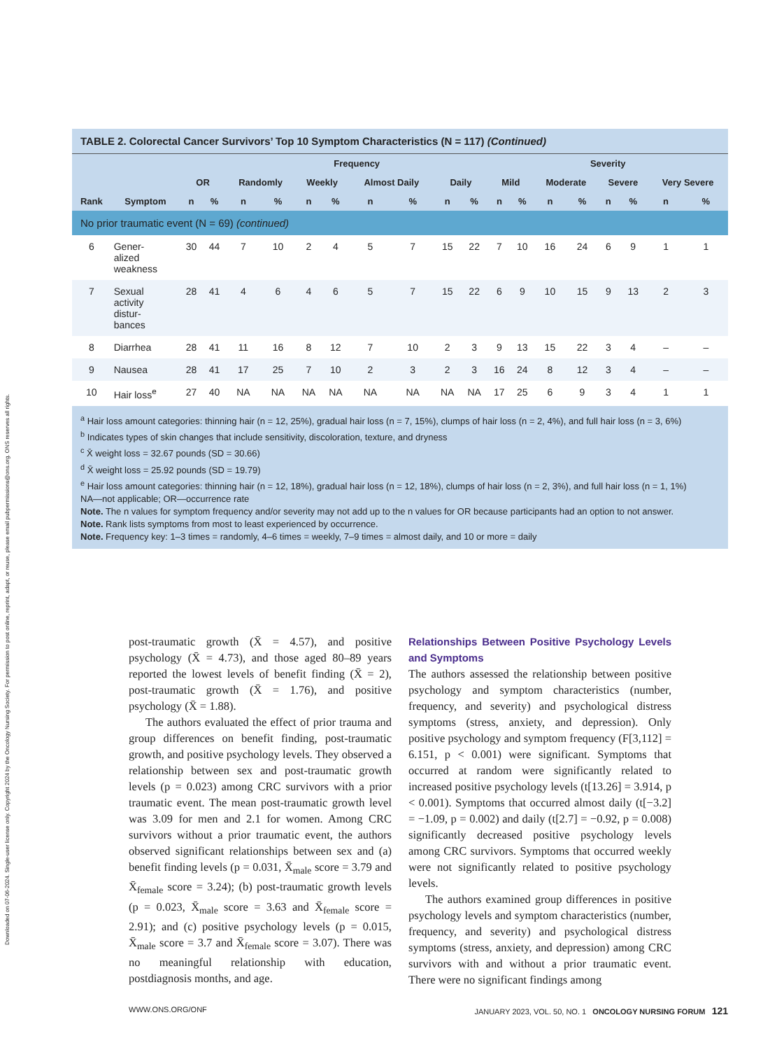Downloaded on 07-06-2024. Single-user license only. Copyright 2024 by the Oncology Nursing Society. For permission to post online, reprint, adapt, or reuse, please email pubpermissions@ons.org. ONS reserves all rights.
TABLE 2. Colorectal Cancer Survivors’ Top 10 Symptom Characteristics (N = 117) (Continued)
| | | | | Frequency | | | | | | | | Severity | | | | | | | |
| --- | --- | --- | --- | --- | --- | --- | --- | --- | --- | --- | --- | --- | --- | --- | --- | --- | --- | --- | --- |
| | | OR | | Randomly | | Weekly | | Almost Daily | | Daily | | Mild | | Moderate | | Severe | | Very Severe | |
| Rank | Symptom | n | % | n | % | n | % | n | % | n | % | n | % | n | % | n | % | n | % |
| No prior traumatic event (N = 69) (continued) | | | | | | | | | | | | | | | | | | | |
| 6 | Gener- alized weakness | 30 | 44 | 7 | 10 | 2 | 4 | 5 | 7 | 15 | 22 | 7 | 10 | 16 | 24 | 6 | 9 | 1 | 1 |
| 7 | Sexual activity distur- bances | 28 | 41 | 4 | 6 | 4 | 6 | 5 | 7 | 15 | 22 | 6 | 9 | 10 | 15 | 9 | 13 | 2 | 3 |
| 8 | Diarrhea | 28 | 41 | 11 | 16 | 8 | 12 | 7 | 10 | 2 | 3 | 9 | 13 | 15 | 22 | 3 | 4 | – | – |
| 9 | Nausea | 28 | 41 | 17 | 25 | 7 | 10 | 2 | 3 | 2 | 3 | 16 | 24 | 8 | 12 | 3 | 4 | – | – |
| 10 | Hair loss<sup>e</sup> | 27 | 40 | NA | NA | NA | NA | NA | NA | NA | NA | 17 | 25 | 6 | 9 | 3 | 4 | 1 | 1 |
<sup>a</sup> Hair loss amount categories: thinning hair (n = 12, 25%), gradual hair loss (n = 7, 15%), clumps of hair loss (n = 2, 4%), and full hair loss (n = 3, 6%)
<sup>b</sup> Indicates types of skin changes that include sensitivity, discoloration, texture, and dryness
<sup>c</sup> X̄ weight loss = 32.67 pounds (SD = 30.66)
<sup>d</sup> X̄ weight loss = 25.92 pounds (SD = 19.79)
<sup>e</sup> Hair loss amount categories: thinning hair (n = 12, 18%), gradual hair loss (n = 12, 18%), clumps of hair loss (n = 2, 3%), and full hair loss (n = 1, 1%)
NA—not applicable; OR—occurrence rate
Note. The n values for symptom frequency and/or severity may not add up to the n values for OR because participants had an option to not answer.
Note. Rank lists symptoms from most to least experienced by occurrence.
Note. Frequency key: 1–3 times = randomly, 4–6 times = weekly, 7–9 times = almost daily, and 10 or more = daily
post-traumatic growth (X̄ = 4.57), and positive psychology (X̄ = 4.73), and those aged 80–89 years reported the lowest levels of benefit finding (X̄ = 2), post-traumatic growth (X̄ = 1.76), and positive psychology (X̄ = 1.88).
The authors evaluated the effect of prior trauma and group differences on benefit finding, post-traumatic growth, and positive psychology levels. They observed a relationship between sex and post-traumatic growth levels (p = 0.023) among CRC survivors with a prior traumatic event. The mean post-traumatic growth level was 3.09 for men and 2.1 for women. Among CRC survivors without a prior traumatic event, the authors observed significant relationships between sex and (a) benefit finding levels (p = 0.031, X̄<sub>male</sub> score = 3.79 and X̄<sub>female</sub> score = 3.24); (b) post-traumatic growth levels (p = 0.023, X̄<sub>male</sub> score = 3.63 and X̄<sub>female</sub> score = 2.91); and (c) positive psychology levels (p = 0.015, X̄<sub>male</sub> score = 3.7 and X̄<sub>female</sub> score = 3.07). There was no meaningful relationship with education, postdiagnosis months, and age.
Relationships Between Positive Psychology Levels and Symptoms
The authors assessed the relationship between positive psychology and symptom characteristics (number, frequency, and severity) and psychological distress symptoms (stress, anxiety, and depression). Only positive psychology and symptom frequency (F[3,112] = 6.151, p < 0.001) were significant. Symptoms that occurred at random were significantly related to increased positive psychology levels (t[13.26] = 3.914, p < 0.001). Symptoms that occurred almost daily (t[−3.2] = −1.09, p = 0.002) and daily (t[2.7] = −0.92, p = 0.008) significantly decreased positive psychology levels among CRC survivors. Symptoms that occurred weekly were not significantly related to positive psychology levels.
The authors examined group differences in positive psychology levels and symptom characteristics (number, frequency, and severity) and psychological distress symptoms (stress, anxiety, and depression) among CRC survivors with and without a prior traumatic event. There were no significant findings among
WWW.ONS.ORG/ONF JANUARY 2023, VOL. 50, NO. 1 ONCOLOGY NURSING FORUM 121